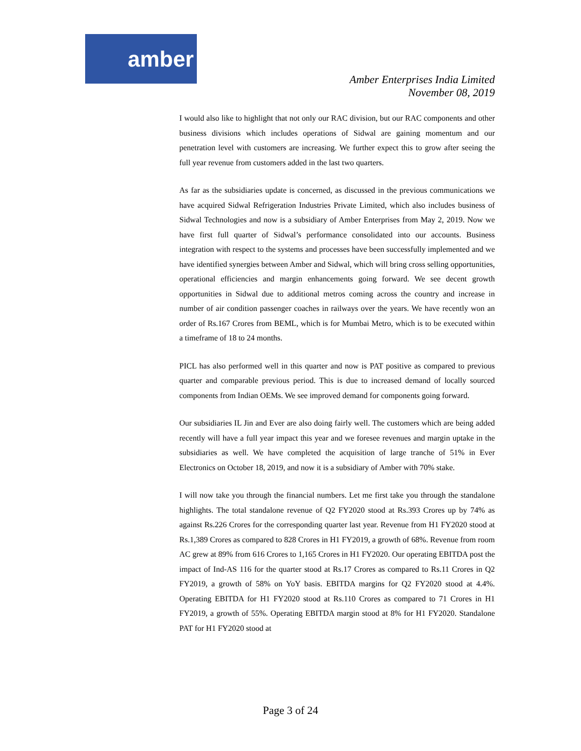amber
Amber Enterprises India Limited
November 08, 2019
I would also like to highlight that not only our RAC division, but our RAC components and other business divisions which includes operations of Sidwal are gaining momentum and our penetration level with customers are increasing. We further expect this to grow after seeing the full year revenue from customers added in the last two quarters.
As far as the subsidiaries update is concerned, as discussed in the previous communications we have acquired Sidwal Refrigeration Industries Private Limited, which also includes business of Sidwal Technologies and now is a subsidiary of Amber Enterprises from May 2, 2019. Now we have first full quarter of Sidwal’s performance consolidated into our accounts. Business integration with respect to the systems and processes have been successfully implemented and we have identified synergies between Amber and Sidwal, which will bring cross selling opportunities, operational efficiencies and margin enhancements going forward. We see decent growth opportunities in Sidwal due to additional metros coming across the country and increase in number of air condition passenger coaches in railways over the years. We have recently won an order of Rs.167 Crores from BEML, which is for Mumbai Metro, which is to be executed within a timeframe of 18 to 24 months.
PICL has also performed well in this quarter and now is PAT positive as compared to previous quarter and comparable previous period. This is due to increased demand of locally sourced components from Indian OEMs. We see improved demand for components going forward.
Our subsidiaries IL Jin and Ever are also doing fairly well. The customers which are being added recently will have a full year impact this year and we foresee revenues and margin uptake in the subsidiaries as well. We have completed the acquisition of large tranche of 51% in Ever Electronics on October 18, 2019, and now it is a subsidiary of Amber with 70% stake.
I will now take you through the financial numbers. Let me first take you through the standalone highlights. The total standalone revenue of Q2 FY2020 stood at Rs.393 Crores up by 74% as against Rs.226 Crores for the corresponding quarter last year. Revenue from H1 FY2020 stood at Rs.1,389 Crores as compared to 828 Crores in H1 FY2019, a growth of 68%. Revenue from room AC grew at 89% from 616 Crores to 1,165 Crores in H1 FY2020. Our operating EBITDA post the impact of Ind-AS 116 for the quarter stood at Rs.17 Crores as compared to Rs.11 Crores in Q2 FY2019, a growth of 58% on YoY basis. EBITDA margins for Q2 FY2020 stood at 4.4%. Operating EBITDA for H1 FY2020 stood at Rs.110 Crores as compared to 71 Crores in H1 FY2019, a growth of 55%. Operating EBITDA margin stood at 8% for H1 FY2020. Standalone PAT for H1 FY2020 stood at
Page 3 of 24